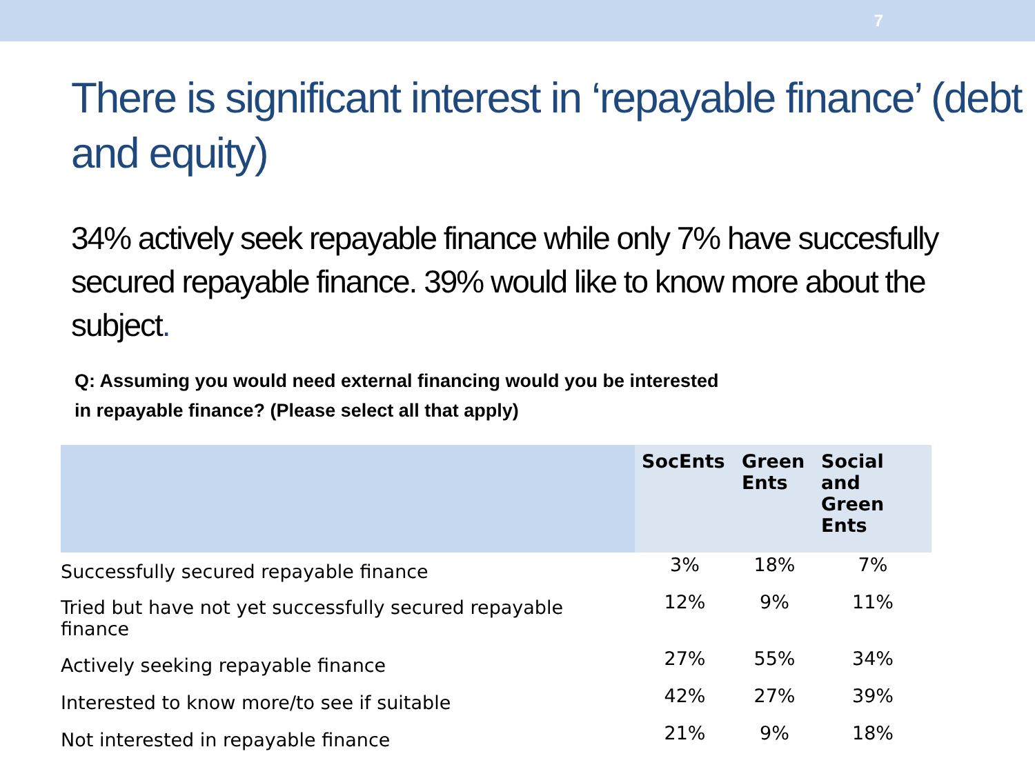7
There is significant interest in ‘repayable finance’ (debt and equity)
34% actively seek repayable finance while only 7% have succesfully secured repayable finance. 39% would like to know more about the subject.
Q: Assuming you would need external financing would you be interested
in repayable finance? (Please select all that apply)
| | SocEnts | Green Ents | Social and Green Ents |
| --- | --- | --- | --- |
| Successfully secured repayable finance | 3% | 18% | 7% |
| Tried but have not yet successfully secured repayable finance | 12% | 9% | 11% |
| Actively seeking repayable finance | 27% | 55% | 34% |
| Interested to know more/to see if suitable | 42% | 27% | 39% |
| Not interested in repayable finance | 21% | 9% | 18% |